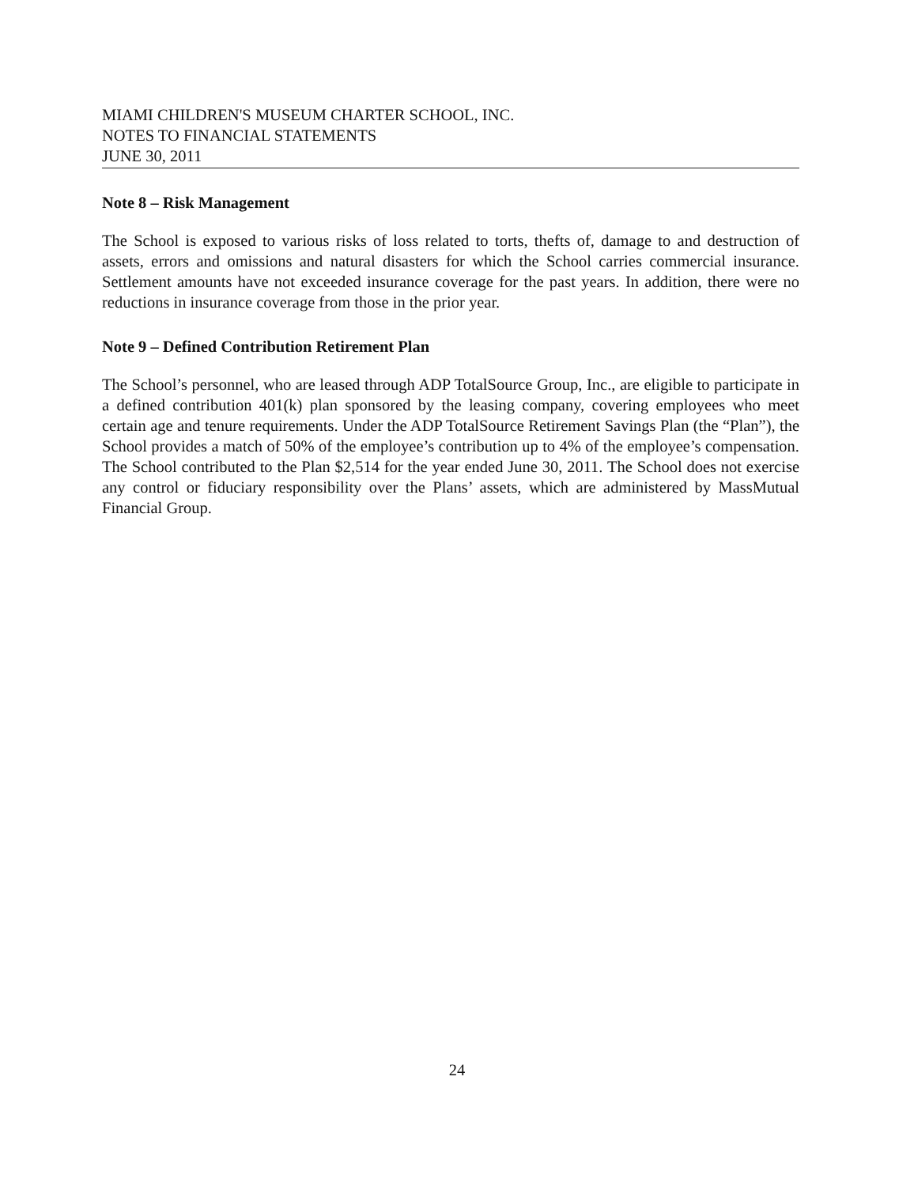MIAMI CHILDREN'S MUSEUM CHARTER SCHOOL, INC.
NOTES TO FINANCIAL STATEMENTS
JUNE 30, 2011
Note 8 – Risk Management
The School is exposed to various risks of loss related to torts, thefts of, damage to and destruction of assets, errors and omissions and natural disasters for which the School carries commercial insurance. Settlement amounts have not exceeded insurance coverage for the past years. In addition, there were no reductions in insurance coverage from those in the prior year.
Note 9 – Defined Contribution Retirement Plan
The School’s personnel, who are leased through ADP TotalSource Group, Inc., are eligible to participate in a defined contribution 401(k) plan sponsored by the leasing company, covering employees who meet certain age and tenure requirements. Under the ADP TotalSource Retirement Savings Plan (the “Plan”), the School provides a match of 50% of the employee’s contribution up to 4% of the employee’s compensation. The School contributed to the Plan $2,514 for the year ended June 30, 2011. The School does not exercise any control or fiduciary responsibility over the Plans’ assets, which are administered by MassMutual Financial Group.
24